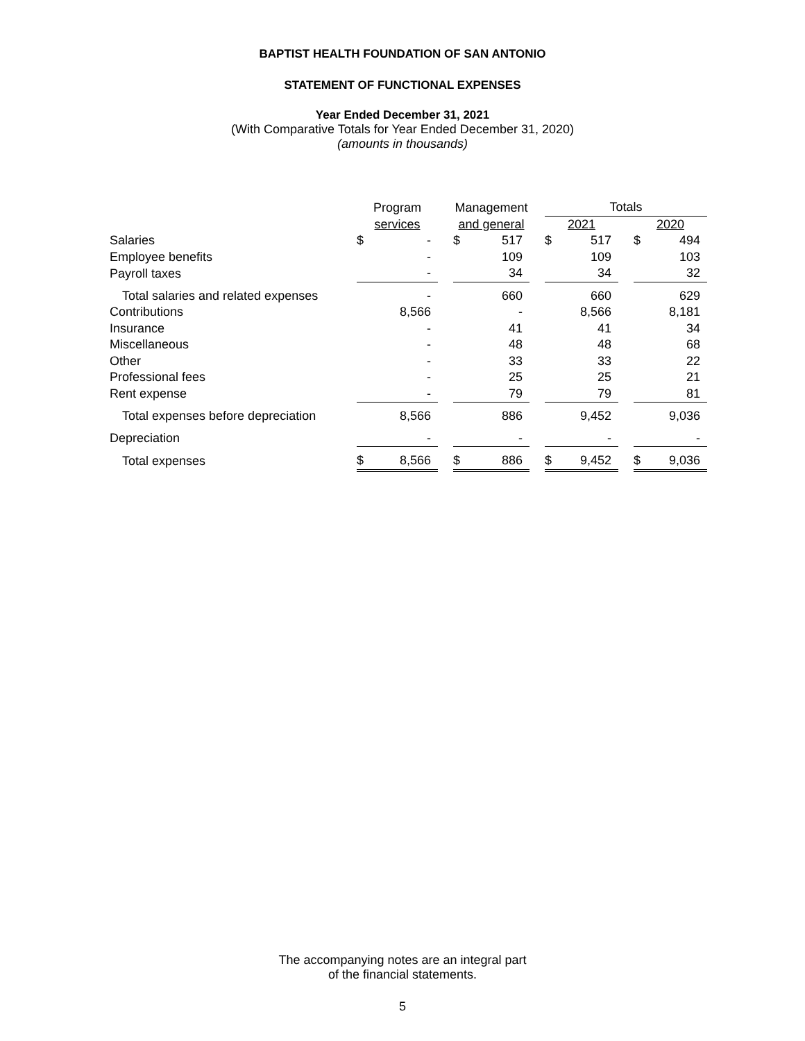BAPTIST HEALTH FOUNDATION OF SAN ANTONIO
STATEMENT OF FUNCTIONAL EXPENSES
Year Ended December 31, 2021
(With Comparative Totals for Year Ended December 31, 2020)
(amounts in thousands)
| | Program | | | Management | | | Totals | | | | |
| --- | --- | --- | --- | --- | --- | --- | --- | --- | --- | --- | --- |
| | services | | | and general | | | 2021 | | | 2020 | |
| Salaries | $ | - | | $ | 517 | | $ | 517 | | $ | 494 |
| Employee benefits | | - | | | 109 | | | 109 | | | 103 |
| Payroll taxes | | - | | | 34 | | | 34 | | | 32 |
| Total salaries and related expenses | | - | | | 660 | | | 660 | | | 629 |
| Contributions | | 8,566 | | | - | | | 8,566 | | | 8,181 |
| Insurance | | - | | | 41 | | | 41 | | | 34 |
| Miscellaneous | | - | | | 48 | | | 48 | | | 68 |
| Other | | - | | | 33 | | | 33 | | | 22 |
| Professional fees | | - | | | 25 | | | 25 | | | 21 |
| Rent expense | | - | | | 79 | | | 79 | | | 81 |
| Total expenses before depreciation | | 8,566 | | | 886 | | | 9,452 | | | 9,036 |
| Depreciation | | - | | | - | | | - | | | - |
| Total expenses | $ | 8,566 | | $ | 886 | | $ | 9,452 | | $ | 9,036 |
The accompanying notes are an integral part
of the financial statements.
5